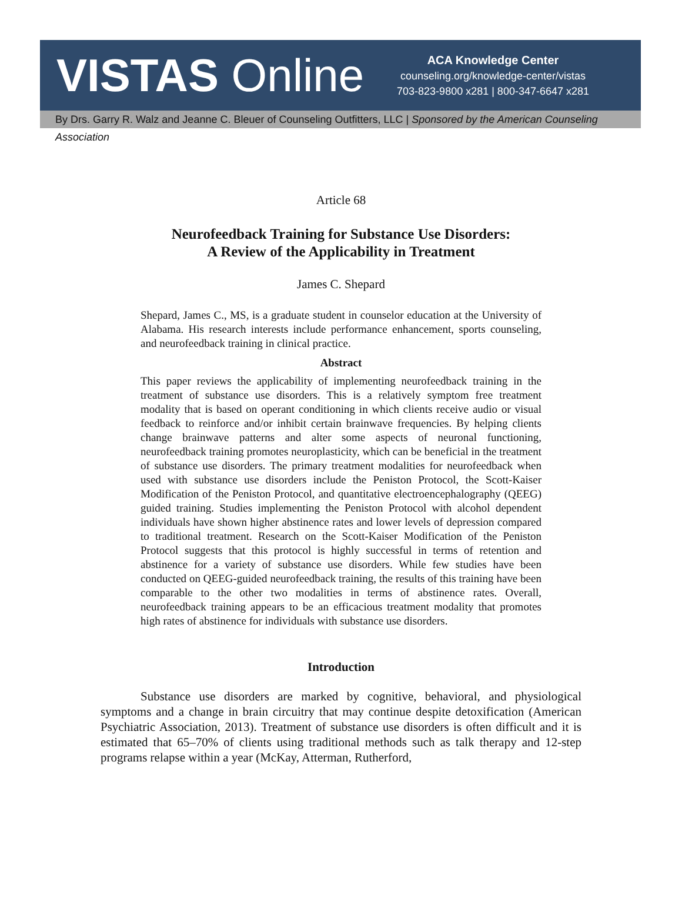VISTAS Online
ACA Knowledge Center
counseling.org/knowledge-center/vistas
703-823-9800 x281 | 800-347-6647 x281
By Drs. Garry R. Walz and Jeanne C. Bleuer of Counseling Outfitters, LLC | Sponsored by the American Counseling Association
Article 68
Neurofeedback Training for Substance Use Disorders:
A Review of the Applicability in Treatment
James C. Shepard
Shepard, James C., MS, is a graduate student in counselor education at the University of Alabama. His research interests include performance enhancement, sports counseling, and neurofeedback training in clinical practice.
Abstract
This paper reviews the applicability of implementing neurofeedback training in the treatment of substance use disorders. This is a relatively symptom free treatment modality that is based on operant conditioning in which clients receive audio or visual feedback to reinforce and/or inhibit certain brainwave frequencies. By helping clients change brainwave patterns and alter some aspects of neuronal functioning, neurofeedback training promotes neuroplasticity, which can be beneficial in the treatment of substance use disorders. The primary treatment modalities for neurofeedback when used with substance use disorders include the Peniston Protocol, the Scott-Kaiser Modification of the Peniston Protocol, and quantitative electroencephalography (QEEG) guided training. Studies implementing the Peniston Protocol with alcohol dependent individuals have shown higher abstinence rates and lower levels of depression compared to traditional treatment. Research on the Scott-Kaiser Modification of the Peniston Protocol suggests that this protocol is highly successful in terms of retention and abstinence for a variety of substance use disorders. While few studies have been conducted on QEEG-guided neurofeedback training, the results of this training have been comparable to the other two modalities in terms of abstinence rates. Overall, neurofeedback training appears to be an efficacious treatment modality that promotes high rates of abstinence for individuals with substance use disorders.
Introduction
Substance use disorders are marked by cognitive, behavioral, and physiological symptoms and a change in brain circuitry that may continue despite detoxification (American Psychiatric Association, 2013). Treatment of substance use disorders is often difficult and it is estimated that 65–70% of clients using traditional methods such as talk therapy and 12-step programs relapse within a year (McKay, Atterman, Rutherford,